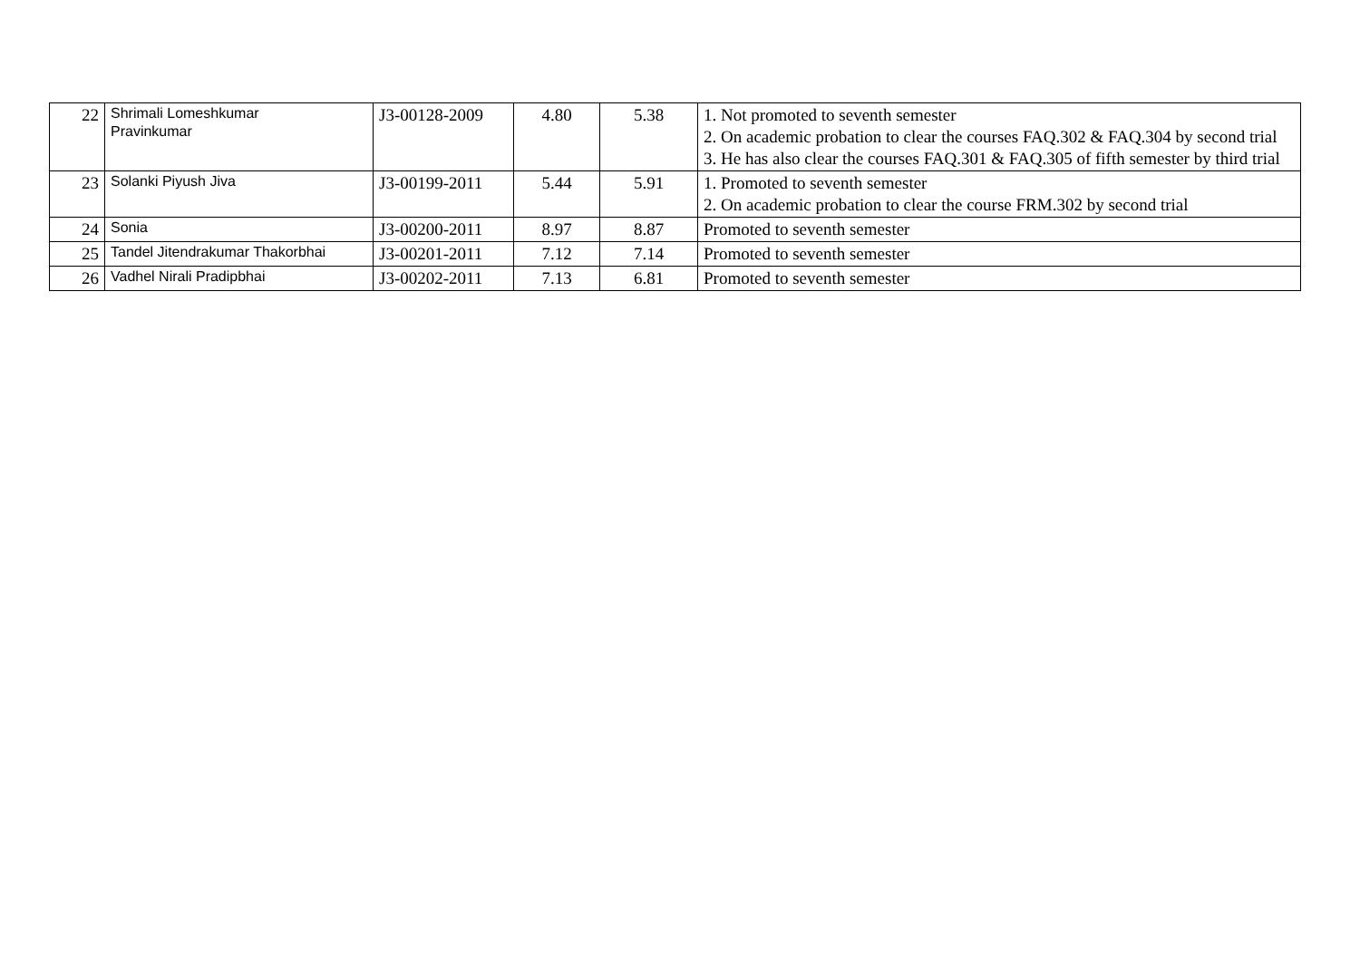| 22 | Shrimali Lomeshkumar Pravinkumar | J3-00128-2009 | 4.80 | 5.38 | 1. Not promoted to seventh semester 2. On academic probation to clear the courses FAQ.302 & FAQ.304 by second trial 3. He has also clear the courses FAQ.301 & FAQ.305 of fifth semester by third trial |
| 23 | Solanki Piyush Jiva | J3-00199-2011 | 5.44 | 5.91 | 1. Promoted to seventh semester 2. On academic probation to clear the course FRM.302 by second trial |
| 24 | Sonia | J3-00200-2011 | 8.97 | 8.87 | Promoted to seventh semester |
| 25 | Tandel Jitendrakumar Thakorbhai | J3-00201-2011 | 7.12 | 7.14 | Promoted to seventh semester |
| 26 | Vadhel Nirali Pradipbhai | J3-00202-2011 | 7.13 | 6.81 | Promoted to seventh semester |